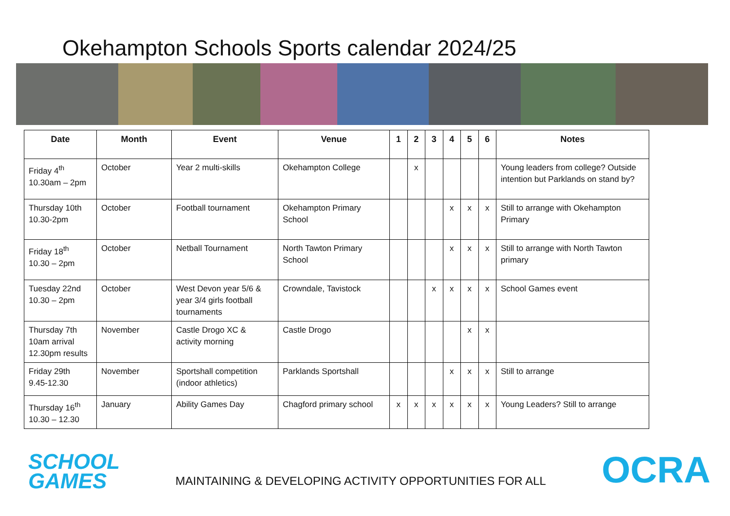Okehampton Schools Sports calendar 2024/25
| Date | Month | Event | Venue | 1 | 2 | 3 | 4 | 5 | 6 | Notes |
| --- | --- | --- | --- | --- | --- | --- | --- | --- | --- | --- |
| Friday 4<sup>th</sup> 10.30am – 2pm | October | Year 2 multi-skills | Okehampton College | | x | | | | | Young leaders from college? Outside intention but Parklands on stand by? |
| Thursday 10th 10.30-2pm | October | Football tournament | Okehampton Primary School | | | | x | x | x | Still to arrange with Okehampton Primary |
| Friday 18<sup>th</sup> 10.30 – 2pm | October | Netball Tournament | North Tawton Primary School | | | | x | x | x | Still to arrange with North Tawton primary |
| Tuesday 22nd 10.30 – 2pm | October | West Devon year 5/6 & year 3/4 girls football tournaments | Crowndale, Tavistock | | | x | x | x | x | School Games event |
| Thursday 7th 10am arrival 12.30pm results | November | Castle Drogo XC & activity morning | Castle Drogo | | | | | x | x | |
| Friday 29th 9.45-12.30 | November | Sportshall competition (indoor athletics) | Parklands Sportshall | | | | x | x | x | Still to arrange |
| Thursday 16<sup>th</sup> 10.30 – 12.30 | January | Ability Games Day | Chagford primary school | x | x | x | x | x | x | Young Leaders? Still to arrange |
SCHOOL
GAMES
MAINTAINING & DEVELOPING ACTIVITY OPPORTUNITIES FOR ALL
OCRA